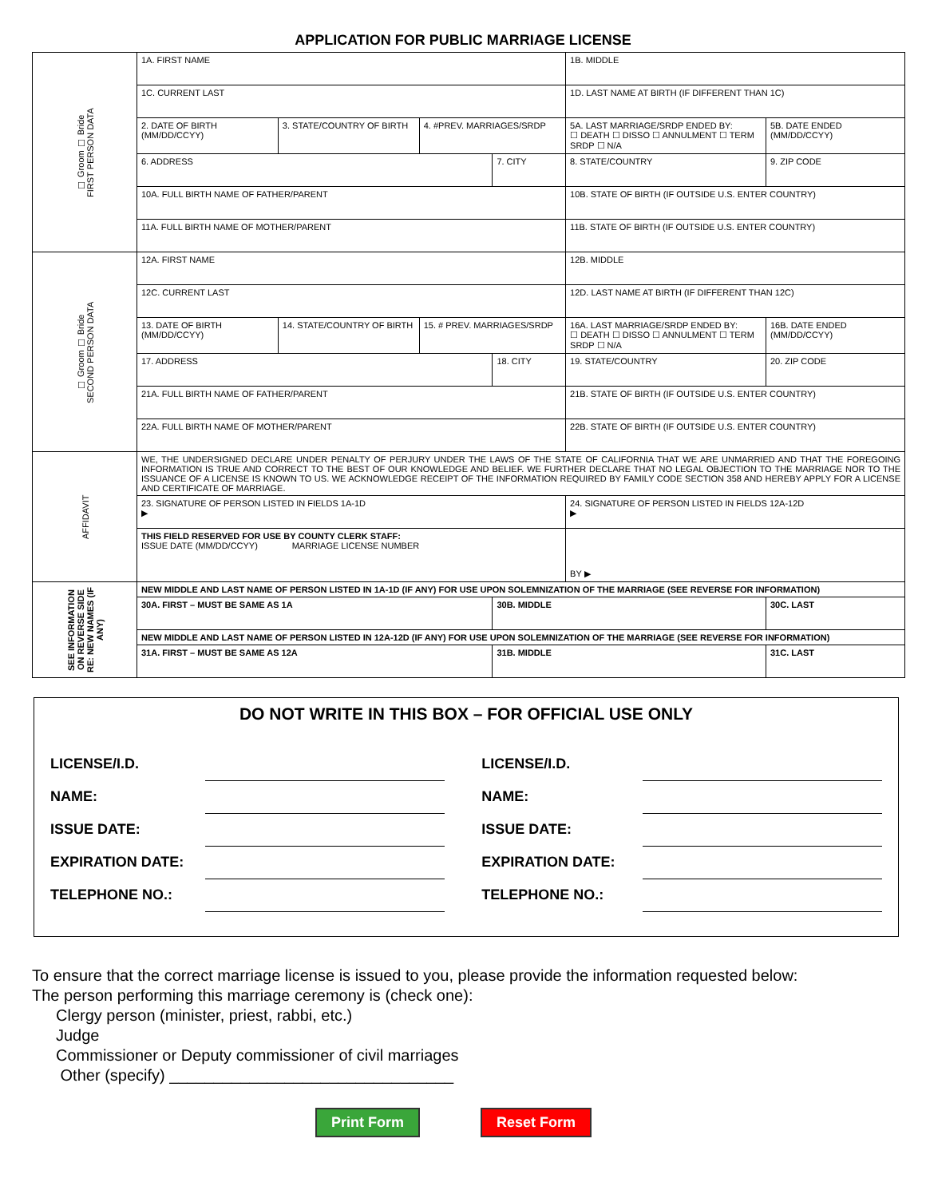APPLICATION FOR PUBLIC MARRIAGE LICENSE
| ☐ Groom ☐ Bride FIRST PERSON DATA | 1A. FIRST NAME | | | | 1B. MIDDLE | | |
| | 1C. CURRENT LAST | | | | 1D. LAST NAME AT BIRTH (IF DIFFERENT THAN 1C) | | |
| | 2. DATE OF BIRTH (MM/DD/CCYY) | 3. STATE/COUNTRY OF BIRTH | 4. #PREV. MARRIAGES/SRDP | | 5A. LAST MARRIAGE/SRDP ENDED BY: ☐ DEATH ☐ DISSO ☐ ANNULMENT ☐ TERM SRDP ☐ N/A | | 5B. DATE ENDED (MM/DD/CCYY) |
| | 6. ADDRESS | | | 7. CITY | | 8. STATE/COUNTRY | 9. ZIP CODE |
| | 10A. FULL BIRTH NAME OF FATHER/PARENT | | | | | 10B. STATE OF BIRTH (IF OUTSIDE U.S. ENTER COUNTRY) | |
| | 11A. FULL BIRTH NAME OF MOTHER/PARENT | | | | | 11B. STATE OF BIRTH (IF OUTSIDE U.S. ENTER COUNTRY) | |
| ☐ Groom ☐ Bride SECOND PERSON DATA | 12A. FIRST NAME | | | | 12B. MIDDLE | | |
| | 12C. CURRENT LAST | | | | 12D. LAST NAME AT BIRTH (IF DIFFERENT THAN 12C) | | |
| | 13. DATE OF BIRTH (MM/DD/CCYY) | 14. STATE/COUNTRY OF BIRTH | 15. # PREV. MARRIAGES/SRDP | | 16A. LAST MARRIAGE/SRDP ENDED BY: ☐ DEATH ☐ DISSO ☐ ANNULMENT ☐ TERM SRDP ☐ N/A | | 16B. DATE ENDED (MM/DD/CCYY) |
| | 17. ADDRESS | | | 18. CITY | | 19. STATE/COUNTRY | 20. ZIP CODE |
| | 21A. FULL BIRTH NAME OF FATHER/PARENT | | | | | 21B. STATE OF BIRTH (IF OUTSIDE U.S. ENTER COUNTRY) | |
| | 22A. FULL BIRTH NAME OF MOTHER/PARENT | | | | | 22B. STATE OF BIRTH (IF OUTSIDE U.S. ENTER COUNTRY) | |
| AFFIDAVIT | WE, THE UNDERSIGNED DECLARE UNDER PENALTY OF PERJURY UNDER THE LAWS OF THE STATE OF CALIFORNIA THAT WE ARE UNMARRIED AND THAT THE FOREGOING INFORMATION IS TRUE AND CORRECT TO THE BEST OF OUR KNOWLEDGE AND BELIEF. WE FURTHER DECLARE THAT NO LEGAL OBJECTION TO THE MARRIAGE NOR TO THE ISSUANCE OF A LICENSE IS KNOWN TO US. WE ACKNOWLEDGE RECEIPT OF THE INFORMATION REQUIRED BY FAMILY CODE SECTION 358 AND HEREBY APPLY FOR A LICENSE AND CERTIFICATE OF MARRIAGE. | | | | | | |
| | 23. SIGNATURE OF PERSON LISTED IN FIELDS 1A-1D ▶ | | | | 24. SIGNATURE OF PERSON LISTED IN FIELDS 12A-12D ▶ | | |
| | THIS FIELD RESERVED FOR USE BY COUNTY CLERK STAFF: ISSUE DATE (MM/DD/CCYY) MARRIAGE LICENSE NUMBER | | | | | BY ▶ | |
| SEE INFORMATION ON REVERSE SIDE RE: NEW NAMES (IF ANY) | NEW MIDDLE AND LAST NAME OF PERSON LISTED IN 1A-1D (IF ANY) FOR USE UPON SOLEMNIZATION OF THE MARRIAGE (SEE REVERSE FOR INFORMATION) | | | | | | |
| | 30A. FIRST – MUST BE SAME AS 1A | | | 30B. MIDDLE | | | 30C. LAST |
| | NEW MIDDLE AND LAST NAME OF PERSON LISTED IN 12A-12D (IF ANY) FOR USE UPON SOLEMNIZATION OF THE MARRIAGE (SEE REVERSE FOR INFORMATION) | | | | | | |
| | 31A. FIRST – MUST BE SAME AS 12A | | | 31B. MIDDLE | | | 31C. LAST |
DO NOT WRITE IN THIS BOX – FOR OFFICIAL USE ONLY
| LICENSE/I.D. | | LICENSE/I.D. | |
| NAME: | | NAME: | |
| ISSUE DATE: | | ISSUE DATE: | |
| EXPIRATION DATE: | | EXPIRATION DATE: | |
| TELEPHONE NO.: | | TELEPHONE NO.: | |
To ensure that the correct marriage license is issued to you, please provide the information requested below:
The person performing this marriage ceremony is (check one):
Clergy person (minister, priest, rabbi, etc.)
Judge
Commissioner or Deputy commissioner of civil marriages
Other (specify) ________________________________
Print Form Reset Form